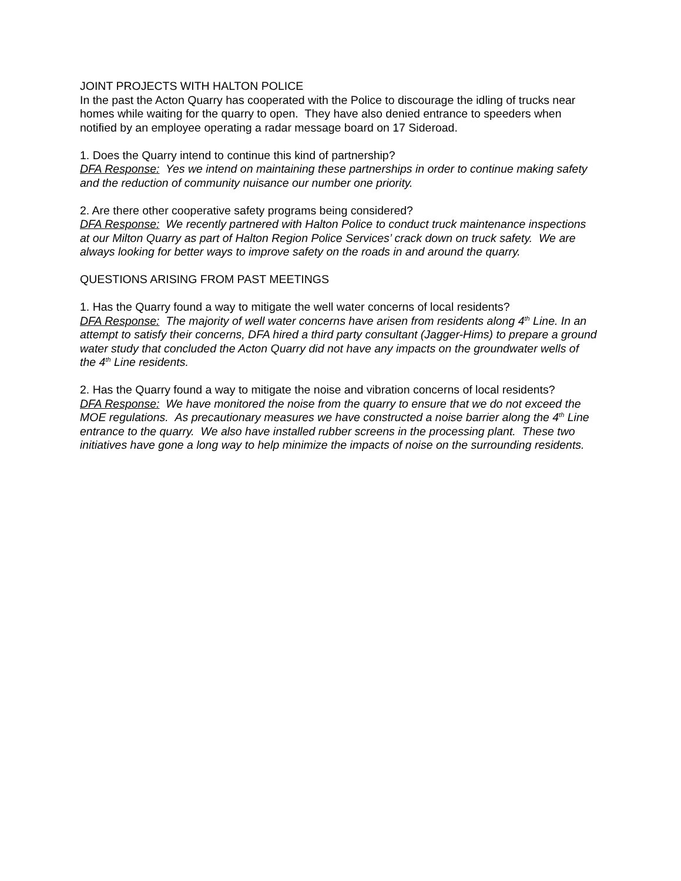JOINT PROJECTS WITH HALTON POLICE
In the past the Acton Quarry has cooperated with the Police to discourage the idling of trucks near homes while waiting for the quarry to open. They have also denied entrance to speeders when notified by an employee operating a radar message board on 17 Sideroad.
1. Does the Quarry intend to continue this kind of partnership?
DFA Response: Yes we intend on maintaining these partnerships in order to continue making safety and the reduction of community nuisance our number one priority.
2. Are there other cooperative safety programs being considered?
DFA Response: We recently partnered with Halton Police to conduct truck maintenance inspections at our Milton Quarry as part of Halton Region Police Services’ crack down on truck safety. We are always looking for better ways to improve safety on the roads in and around the quarry.
QUESTIONS ARISING FROM PAST MEETINGS
1. Has the Quarry found a way to mitigate the well water concerns of local residents?
DFA Response: The majority of well water concerns have arisen from residents along 4<sup>th</sup> Line. In an attempt to satisfy their concerns, DFA hired a third party consultant (Jagger-Hims) to prepare a ground water study that concluded the Acton Quarry did not have any impacts on the groundwater wells of the 4<sup>th</sup> Line residents.
2. Has the Quarry found a way to mitigate the noise and vibration concerns of local residents?
DFA Response: We have monitored the noise from the quarry to ensure that we do not exceed the MOE regulations. As precautionary measures we have constructed a noise barrier along the 4<sup>th</sup> Line entrance to the quarry. We also have installed rubber screens in the processing plant. These two initiatives have gone a long way to help minimize the impacts of noise on the surrounding residents.